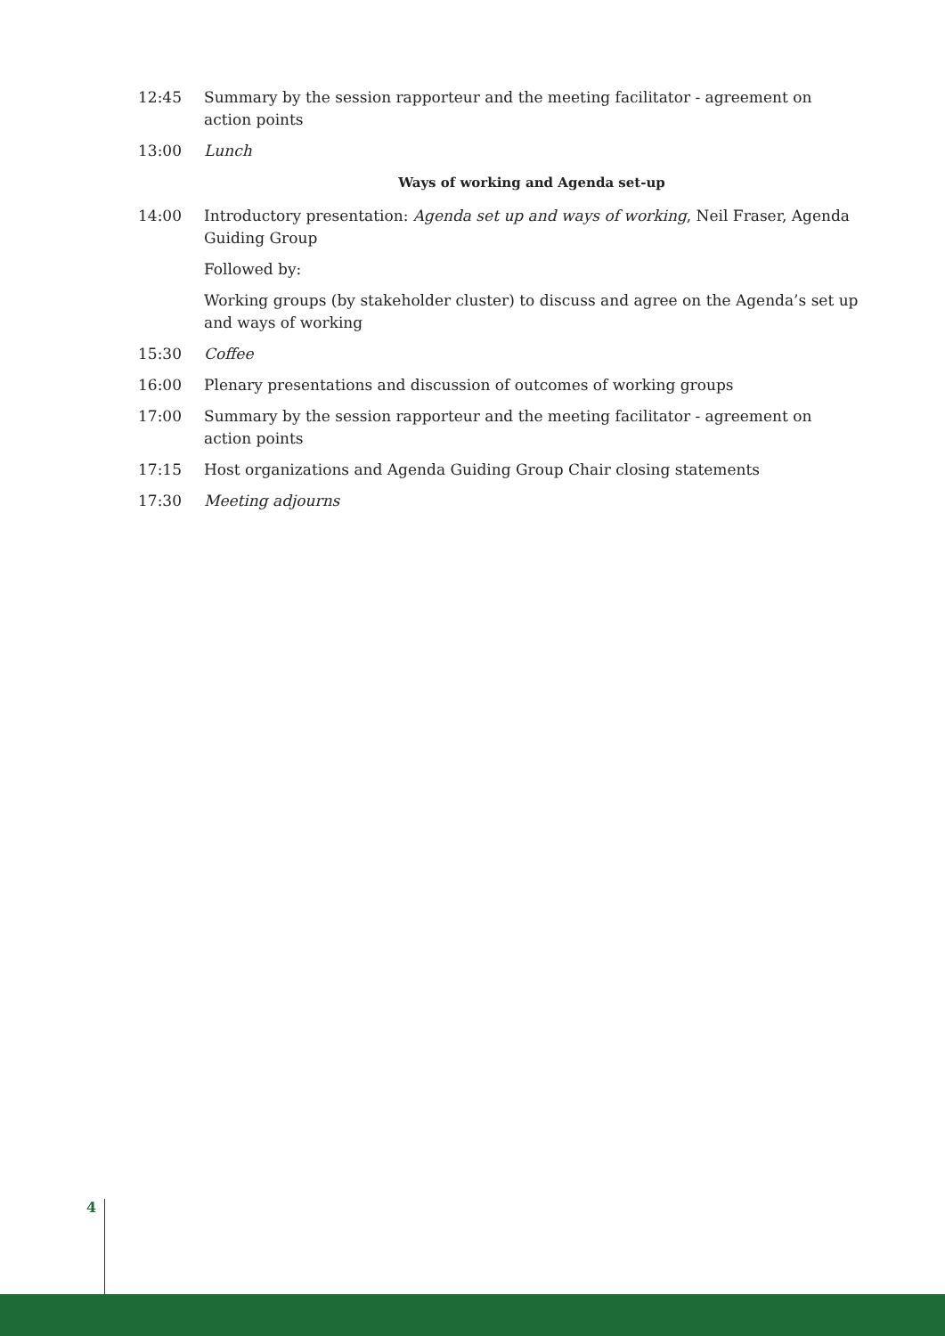12:45 Summary by the session rapporteur and the meeting facilitator - agreement on action points
13:00 Lunch
Ways of working and Agenda set-up
14:00 Introductory presentation: Agenda set up and ways of working, Neil Fraser, Agenda Guiding Group
Followed by:
Working groups (by stakeholder cluster) to discuss and agree on the Agenda’s set up and ways of working
15:30 Coffee
16:00 Plenary presentations and discussion of outcomes of working groups
17:00 Summary by the session rapporteur and the meeting facilitator - agreement on action points
17:15 Host organizations and Agenda Guiding Group Chair closing statements
17:30 Meeting adjourns
4